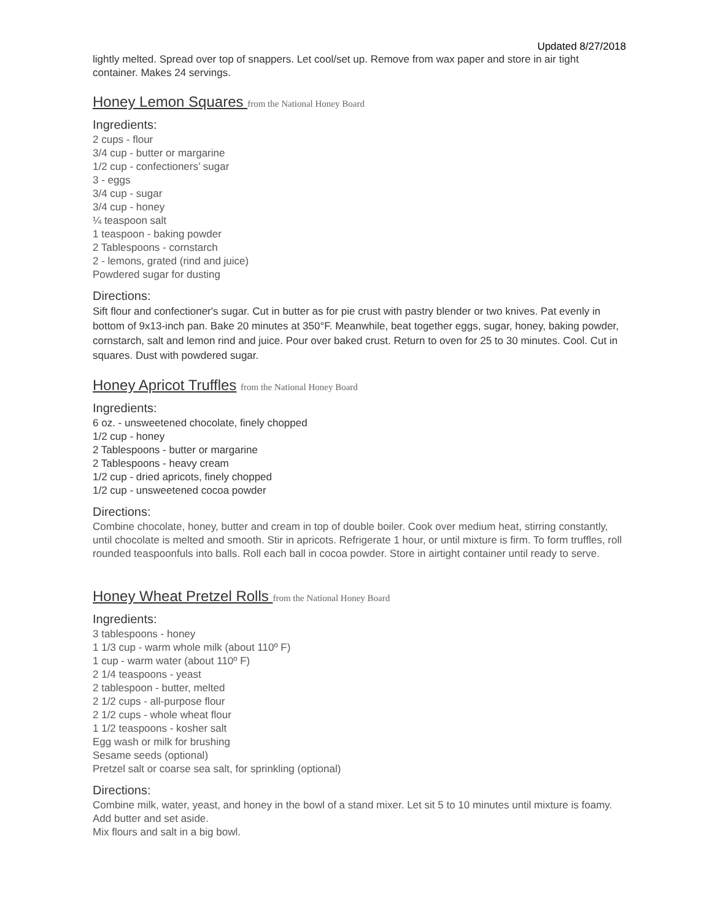Updated 8/27/2018
lightly melted. Spread over top of snappers. Let cool/set up. Remove from wax paper and store in air tight container. Makes 24 servings.
Honey Lemon Squares from the National Honey Board
Ingredients:
2 cups - flour
3/4 cup - butter or margarine
1/2 cup - confectioners’ sugar
3 - eggs
3/4 cup - sugar
3/4 cup - honey
¼ teaspoon salt
1 teaspoon - baking powder
2 Tablespoons - cornstarch
2 - lemons, grated (rind and juice)
Powdered sugar for dusting
Directions:
Sift flour and confectioner's sugar. Cut in butter as for pie crust with pastry blender or two knives. Pat evenly in bottom of 9x13-inch pan. Bake 20 minutes at 350°F. Meanwhile, beat together eggs, sugar, honey, baking powder, cornstarch, salt and lemon rind and juice. Pour over baked crust. Return to oven for 25 to 30 minutes. Cool. Cut in squares. Dust with powdered sugar.
Honey Apricot Truffles from the National Honey Board
Ingredients:
6 oz. - unsweetened chocolate, finely chopped
1/2 cup - honey
2 Tablespoons - butter or margarine
2 Tablespoons - heavy cream
1/2 cup - dried apricots, finely chopped
1/2 cup - unsweetened cocoa powder
Directions:
Combine chocolate, honey, butter and cream in top of double boiler. Cook over medium heat, stirring constantly, until chocolate is melted and smooth. Stir in apricots. Refrigerate 1 hour, or until mixture is firm. To form truffles, roll rounded teaspoonfuls into balls. Roll each ball in cocoa powder. Store in airtight container until ready to serve.
Honey Wheat Pretzel Rolls from the National Honey Board
Ingredients:
3 tablespoons - honey
1 1/3 cup - warm whole milk (about 110º F)
1 cup - warm water (about 110º F)
2 1/4 teaspoons - yeast
2 tablespoon - butter, melted
2 1/2 cups - all-purpose flour
2 1/2 cups - whole wheat flour
1 1/2 teaspoons - kosher salt
Egg wash or milk for brushing
Sesame seeds (optional)
Pretzel salt or coarse sea salt, for sprinkling (optional)
Directions:
Combine milk, water, yeast, and honey in the bowl of a stand mixer. Let sit 5 to 10 minutes until mixture is foamy. Add butter and set aside.
Mix flours and salt in a big bowl.